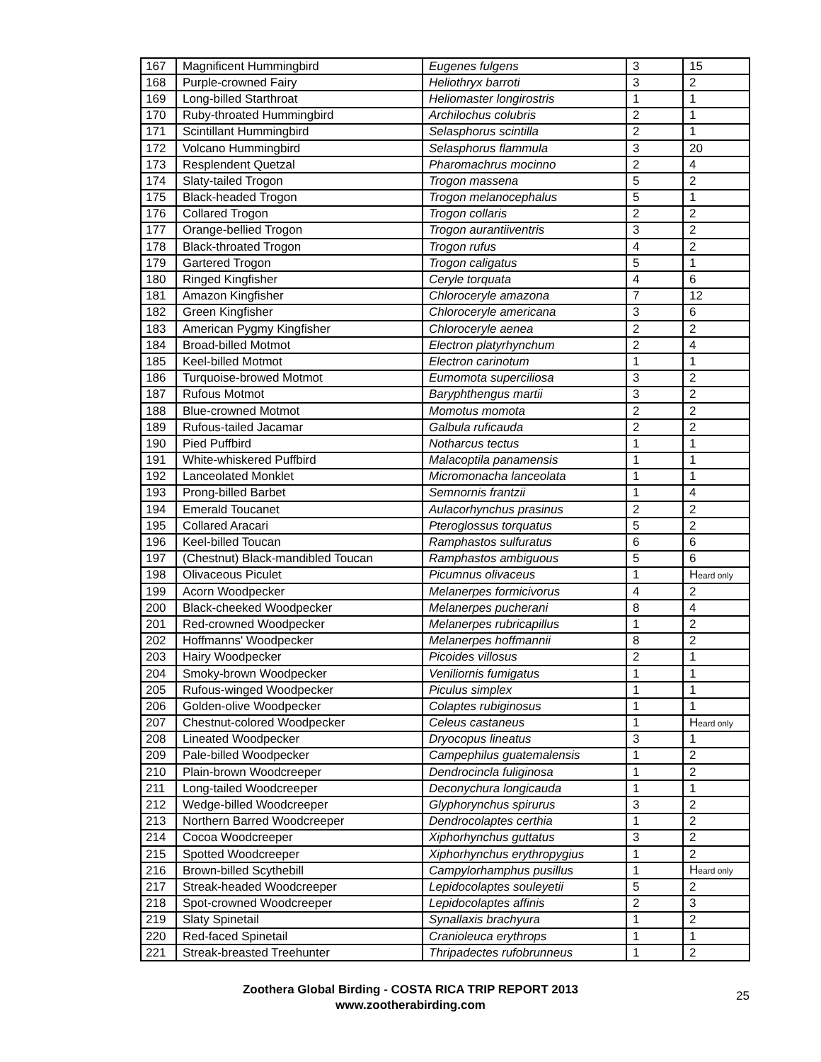| 167 | Magnificent Hummingbird | Eugenes fulgens | 3 | 15 |
| 168 | Purple-crowned Fairy | Heliothryx barroti | 3 | 2 |
| 169 | Long-billed Starthroat | Heliomaster longirostris | 1 | 1 |
| 170 | Ruby-throated Hummingbird | Archilochus colubris | 2 | 1 |
| 171 | Scintillant Hummingbird | Selasphorus scintilla | 2 | 1 |
| 172 | Volcano Hummingbird | Selasphorus flammula | 3 | 20 |
| 173 | Resplendent Quetzal | Pharomachrus mocinno | 2 | 4 |
| 174 | Slaty-tailed Trogon | Trogon massena | 5 | 2 |
| 175 | Black-headed Trogon | Trogon melanocephalus | 5 | 1 |
| 176 | Collared Trogon | Trogon collaris | 2 | 2 |
| 177 | Orange-bellied Trogon | Trogon aurantiiventris | 3 | 2 |
| 178 | Black-throated Trogon | Trogon rufus | 4 | 2 |
| 179 | Gartered Trogon | Trogon caligatus | 5 | 1 |
| 180 | Ringed Kingfisher | Ceryle torquata | 4 | 6 |
| 181 | Amazon Kingfisher | Chloroceryle amazona | 7 | 12 |
| 182 | Green Kingfisher | Chloroceryle americana | 3 | 6 |
| 183 | American Pygmy Kingfisher | Chloroceryle aenea | 2 | 2 |
| 184 | Broad-billed Motmot | Electron platyrhynchum | 2 | 4 |
| 185 | Keel-billed Motmot | Electron carinotum | 1 | 1 |
| 186 | Turquoise-browed Motmot | Eumomota superciliosa | 3 | 2 |
| 187 | Rufous Motmot | Baryphthengus martii | 3 | 2 |
| 188 | Blue-crowned Motmot | Momotus momota | 2 | 2 |
| 189 | Rufous-tailed Jacamar | Galbula ruficauda | 2 | 2 |
| 190 | Pied Puffbird | Notharcus tectus | 1 | 1 |
| 191 | White-whiskered Puffbird | Malacoptila panamensis | 1 | 1 |
| 192 | Lanceolated Monklet | Micromonacha lanceolata | 1 | 1 |
| 193 | Prong-billed Barbet | Semnornis frantzii | 1 | 4 |
| 194 | Emerald Toucanet | Aulacorhynchus prasinus | 2 | 2 |
| 195 | Collared Aracari | Pteroglossus torquatus | 5 | 2 |
| 196 | Keel-billed Toucan | Ramphastos sulfuratus | 6 | 6 |
| 197 | (Chestnut) Black-mandibled Toucan | Ramphastos ambiguous | 5 | 6 |
| 198 | Olivaceous Piculet | Picumnus olivaceus | 1 | H eard only |
| 199 | Acorn Woodpecker | Melanerpes formicivorus | 4 | 2 |
| 200 | Black-cheeked Woodpecker | Melanerpes pucherani | 8 | 4 |
| 201 | Red-crowned Woodpecker | Melanerpes rubricapillus | 1 | 2 |
| 202 | Hoffmanns' Woodpecker | Melanerpes hoffmannii | 8 | 2 |
| 203 | Hairy Woodpecker | Picoides villosus | 2 | 1 |
| 204 | Smoky-brown Woodpecker | Veniliornis fumigatus | 1 | 1 |
| 205 | Rufous-winged Woodpecker | Piculus simplex | 1 | 1 |
| 206 | Golden-olive Woodpecker | Colaptes rubiginosus | 1 | 1 |
| 207 | Chestnut-colored Woodpecker | Celeus castaneus | 1 | H eard only |
| 208 | Lineated Woodpecker | Dryocopus lineatus | 3 | 1 |
| 209 | Pale-billed Woodpecker | Campephilus guatemalensis | 1 | 2 |
| 210 | Plain-brown Woodcreeper | Dendrocincla fuliginosa | 1 | 2 |
| 211 | Long-tailed Woodcreeper | Deconychura longicauda | 1 | 1 |
| 212 | Wedge-billed Woodcreeper | Glyphorynchus spirurus | 3 | 2 |
| 213 | Northern Barred Woodcreeper | Dendrocolaptes certhia | 1 | 2 |
| 214 | Cocoa Woodcreeper | Xiphorhynchus guttatus | 3 | 2 |
| 215 | Spotted Woodcreeper | Xiphorhynchus erythropygius | 1 | 2 |
| 216 | Brown-billed Scythebill | Campylorhamphus pusillus | 1 | H eard only |
| 217 | Streak-headed Woodcreeper | Lepidocolaptes souleyetii | 5 | 2 |
| 218 | Spot-crowned Woodcreeper | Lepidocolaptes affinis | 2 | 3 |
| 219 | Slaty Spinetail | Synallaxis brachyura | 1 | 2 |
| 220 | Red-faced Spinetail | Cranioleuca erythrops | 1 | 1 |
| 221 | Streak-breasted Treehunter | Thripadectes rufobrunneus | 1 | 2 |
Zoothera Global Birding - COSTA RICA TRIP REPORT 2013
www.zootherabirding.com
25